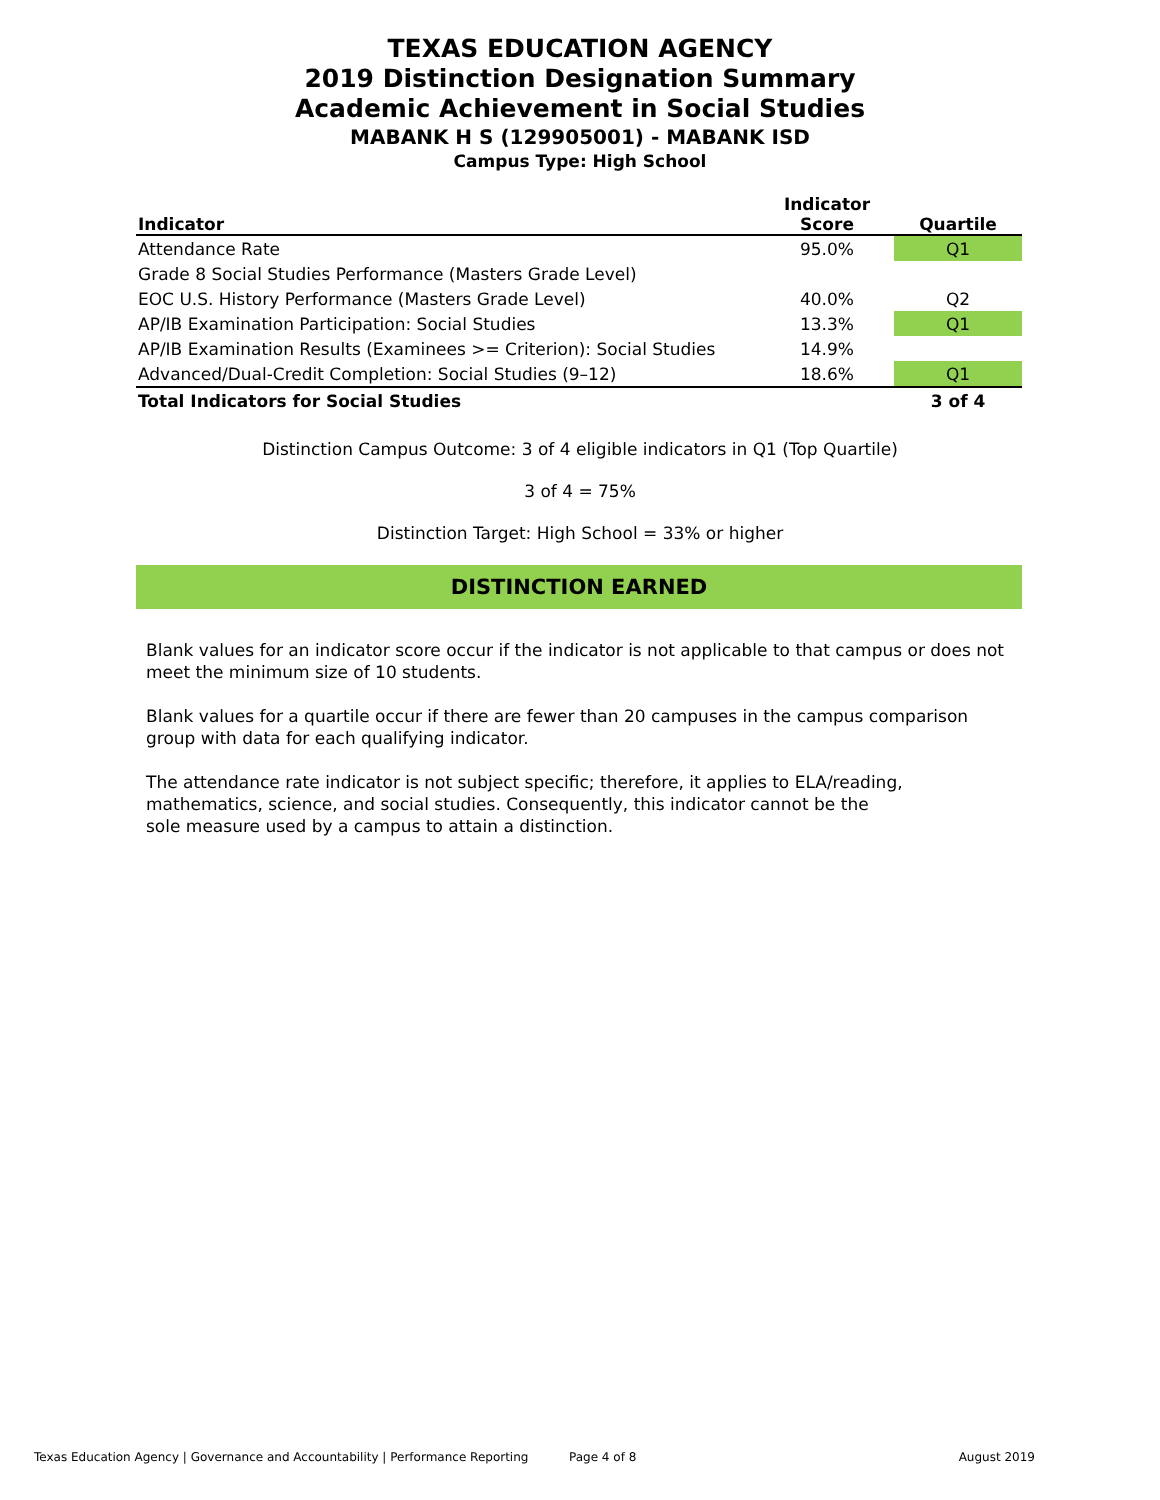TEXAS EDUCATION AGENCY
2019 Distinction Designation Summary
Academic Achievement in Social Studies
MABANK H S (129905001) - MABANK ISD
Campus Type: High School
| Indicator | Indicator Score | Quartile |
| --- | --- | --- |
| Attendance Rate | 95.0% | Q1 |
| Grade 8 Social Studies Performance (Masters Grade Level) | | |
| EOC U.S. History Performance (Masters Grade Level) | 40.0% | Q2 |
| AP/IB Examination Participation: Social Studies | 13.3% | Q1 |
| AP/IB Examination Results (Examinees >= Criterion): Social Studies | 14.9% | |
| Advanced/Dual-Credit Completion: Social Studies (9–12) | 18.6% | Q1 |
| Total Indicators for Social Studies | | 3 of 4 |
Distinction Campus Outcome: 3 of 4 eligible indicators in Q1 (Top Quartile)
3 of 4 = 75%
Distinction Target: High School = 33% or higher
DISTINCTION EARNED
Blank values for an indicator score occur if the indicator is not applicable to that campus or does not meet the minimum size of 10 students.
Blank values for a quartile occur if there are fewer than 20 campuses in the campus comparison group with data for each qualifying indicator.
The attendance rate indicator is not subject specific; therefore, it applies to ELA/reading, mathematics, science, and social studies. Consequently, this indicator cannot be the sole measure used by a campus to attain a distinction.
Texas Education Agency | Governance and Accountability | Performance Reporting Page 4 of 8 August 2019